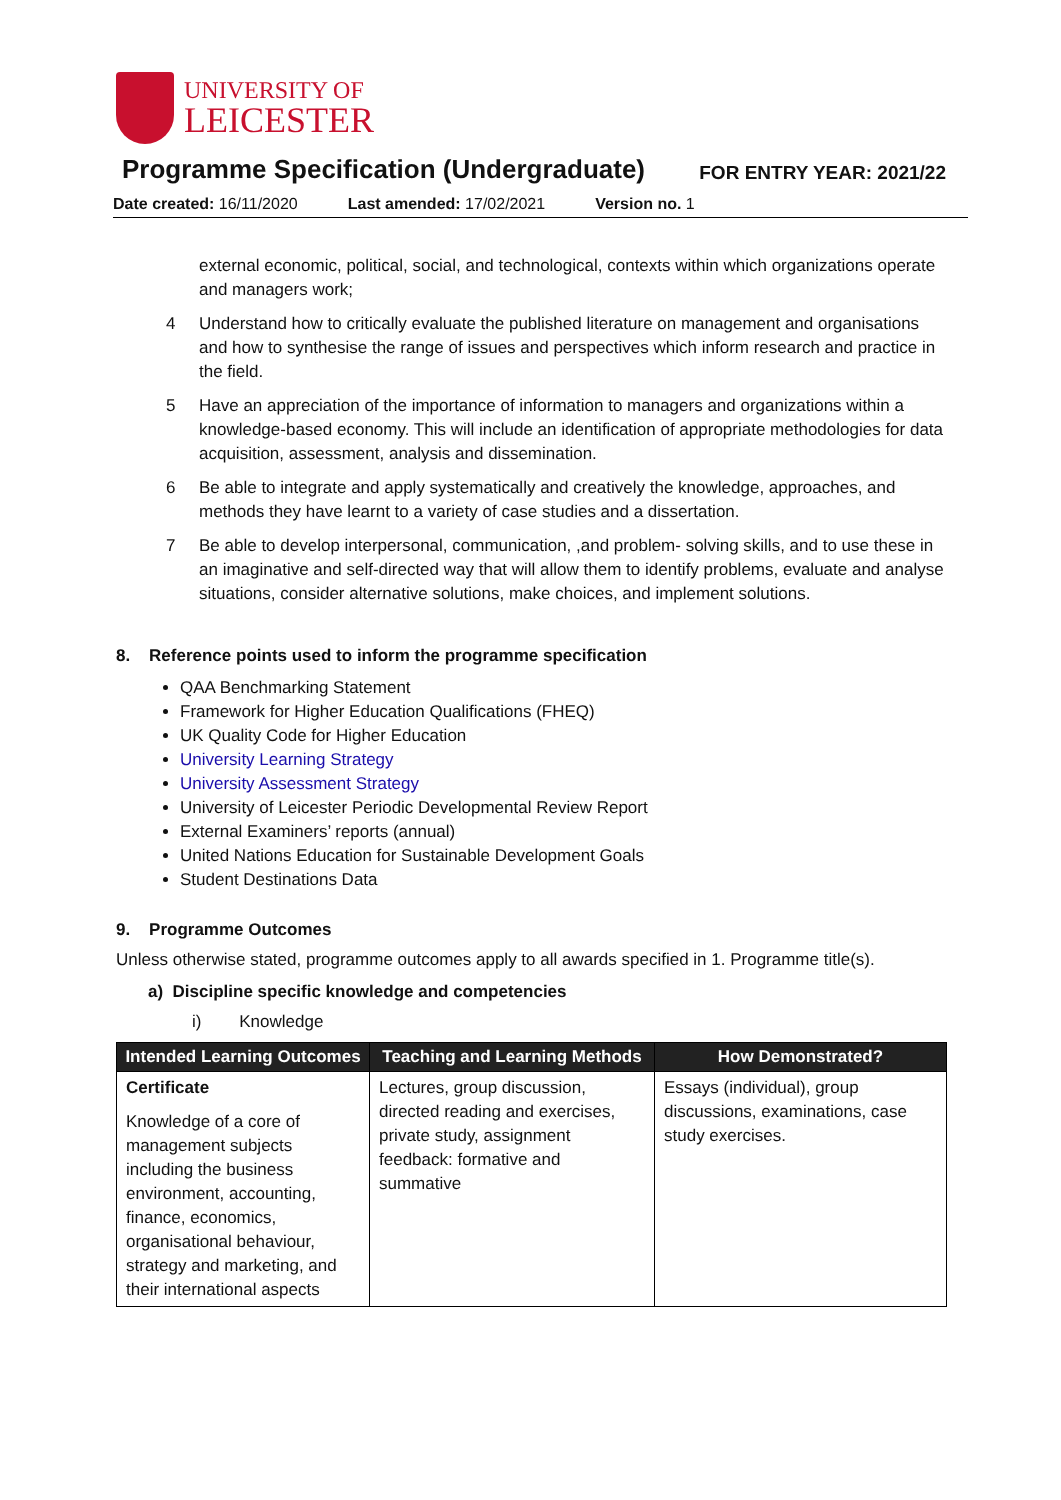UNIVERSITY OF
LEICESTER
Programme Specification (Undergraduate)
FOR ENTRY YEAR: 2021/22
Date created: 16/11/2020 Last amended: 17/02/2021 Version no. 1
external economic, political, social, and technological, contexts within which organizations operate and managers work;
4 Understand how to critically evaluate the published literature on management and organisations and how to synthesise the range of issues and perspectives which inform research and practice in the field.
5 Have an appreciation of the importance of information to managers and organizations within a knowledge-based economy. This will include an identification of appropriate methodologies for data acquisition, assessment, analysis and dissemination.
6 Be able to integrate and apply systematically and creatively the knowledge, approaches, and methods they have learnt to a variety of case studies and a dissertation.
7 Be able to develop interpersonal, communication, ,and problem- solving skills, and to use these in an imaginative and self-directed way that will allow them to identify problems, evaluate and analyse situations, consider alternative solutions, make choices, and implement solutions.
8. Reference points used to inform the programme specification
QAA Benchmarking Statement
Framework for Higher Education Qualifications (FHEQ)
UK Quality Code for Higher Education
University Learning Strategy
University Assessment Strategy
University of Leicester Periodic Developmental Review Report
External Examiners’ reports (annual)
United Nations Education for Sustainable Development Goals
Student Destinations Data
9. Programme Outcomes
Unless otherwise stated, programme outcomes apply to all awards specified in 1. Programme title(s).
a) Discipline specific knowledge and competencies
i) Knowledge
| Intended Learning Outcomes | Teaching and Learning Methods | How Demonstrated? |
| --- | --- | --- |
| Certificate Knowledge of a core of management subjects including the business environment, accounting, finance, economics, organisational behaviour, strategy and marketing, and their international aspects | Lectures, group discussion, directed reading and exercises, private study, assignment feedback: formative and summative | Essays (individual), group discussions, examinations, case study exercises. |